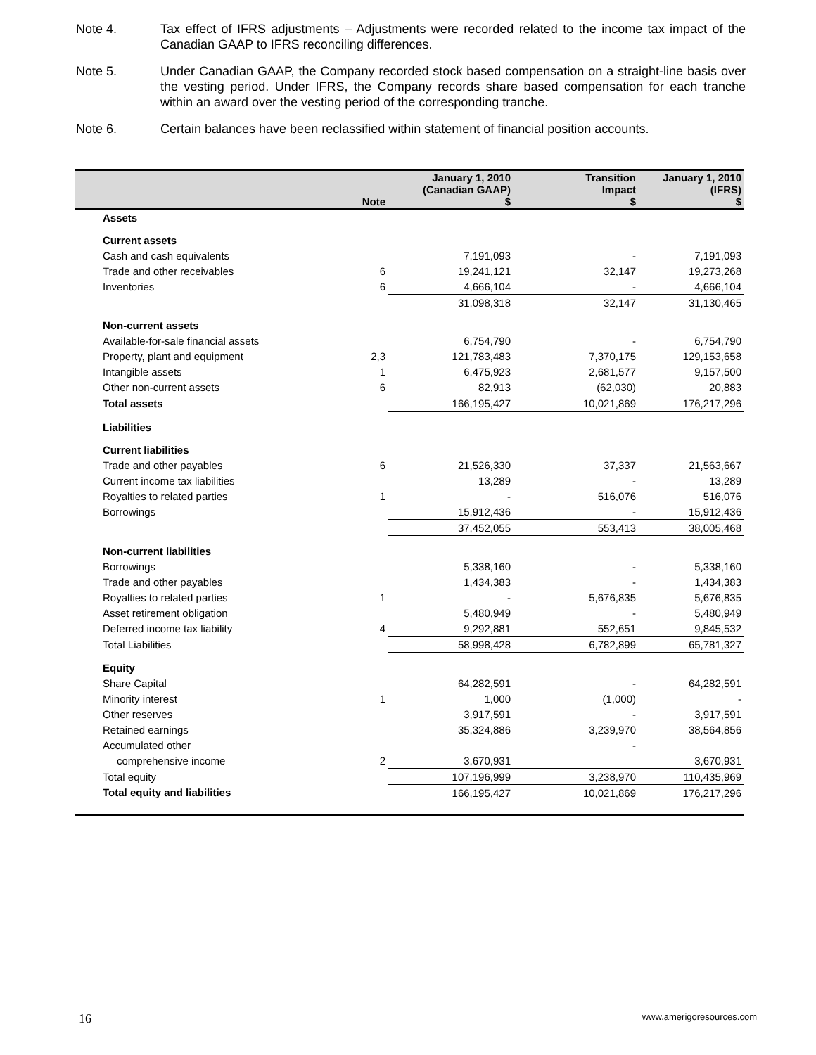Note 4. Tax effect of IFRS adjustments – Adjustments were recorded related to the income tax impact of the Canadian GAAP to IFRS reconciling differences.
Note 5. Under Canadian GAAP, the Company recorded stock based compensation on a straight-line basis over the vesting period. Under IFRS, the Company records share based compensation for each tranche within an award over the vesting period of the corresponding tranche.
Note 6. Certain balances have been reclassified within statement of financial position accounts.
| | Note | January 1, 2010 (Canadian GAAP) $ | Transition Impact $ | January 1, 2010 (IFRS) $ |
| --- | --- | --- | --- | --- |
| Assets | | | | |
| Current assets | | | | |
| Cash and cash equivalents | | 7,191,093 | - | 7,191,093 |
| Trade and other receivables | 6 | 19,241,121 | 32,147 | 19,273,268 |
| Inventories | 6 | 4,666,104 | - | 4,666,104 |
| | | 31,098,318 | 32,147 | 31,130,465 |
| Non-current assets | | | | |
| Available-for-sale financial assets | | 6,754,790 | - | 6,754,790 |
| Property, plant and equipment | 2,3 | 121,783,483 | 7,370,175 | 129,153,658 |
| Intangible assets | 1 | 6,475,923 | 2,681,577 | 9,157,500 |
| Other non-current assets | 6 | 82,913 | (62,030) | 20,883 |
| Total assets | | 166,195,427 | 10,021,869 | 176,217,296 |
| Liabilities | | | | |
| Current liabilities | | | | |
| Trade and other payables | 6 | 21,526,330 | 37,337 | 21,563,667 |
| Current income tax liabilities | | 13,289 | - | 13,289 |
| Royalties to related parties | 1 | - | 516,076 | 516,076 |
| Borrowings | | 15,912,436 | - | 15,912,436 |
| | | 37,452,055 | 553,413 | 38,005,468 |
| Non-current liabilities | | | | |
| Borrowings | | 5,338,160 | - | 5,338,160 |
| Trade and other payables | | 1,434,383 | - | 1,434,383 |
| Royalties to related parties | 1 | - | 5,676,835 | 5,676,835 |
| Asset retirement obligation | | 5,480,949 | - | 5,480,949 |
| Deferred income tax liability | 4 | 9,292,881 | 552,651 | 9,845,532 |
| Total Liabilities | | 58,998,428 | 6,782,899 | 65,781,327 |
| Equity | | | | |
| Share Capital | | 64,282,591 | - | 64,282,591 |
| Minority interest | 1 | 1,000 | (1,000) | - |
| Other reserves | | 3,917,591 | - | 3,917,591 |
| Retained earnings | | 35,324,886 | 3,239,970 | 38,564,856 |
| Accumulated other | | | - | |
| comprehensive income | 2 | 3,670,931 | | 3,670,931 |
| Total equity | | 107,196,999 | 3,238,970 | 110,435,969 |
| Total equity and liabilities | | 166,195,427 | 10,021,869 | 176,217,296 |
16 www.amerigoresources.com